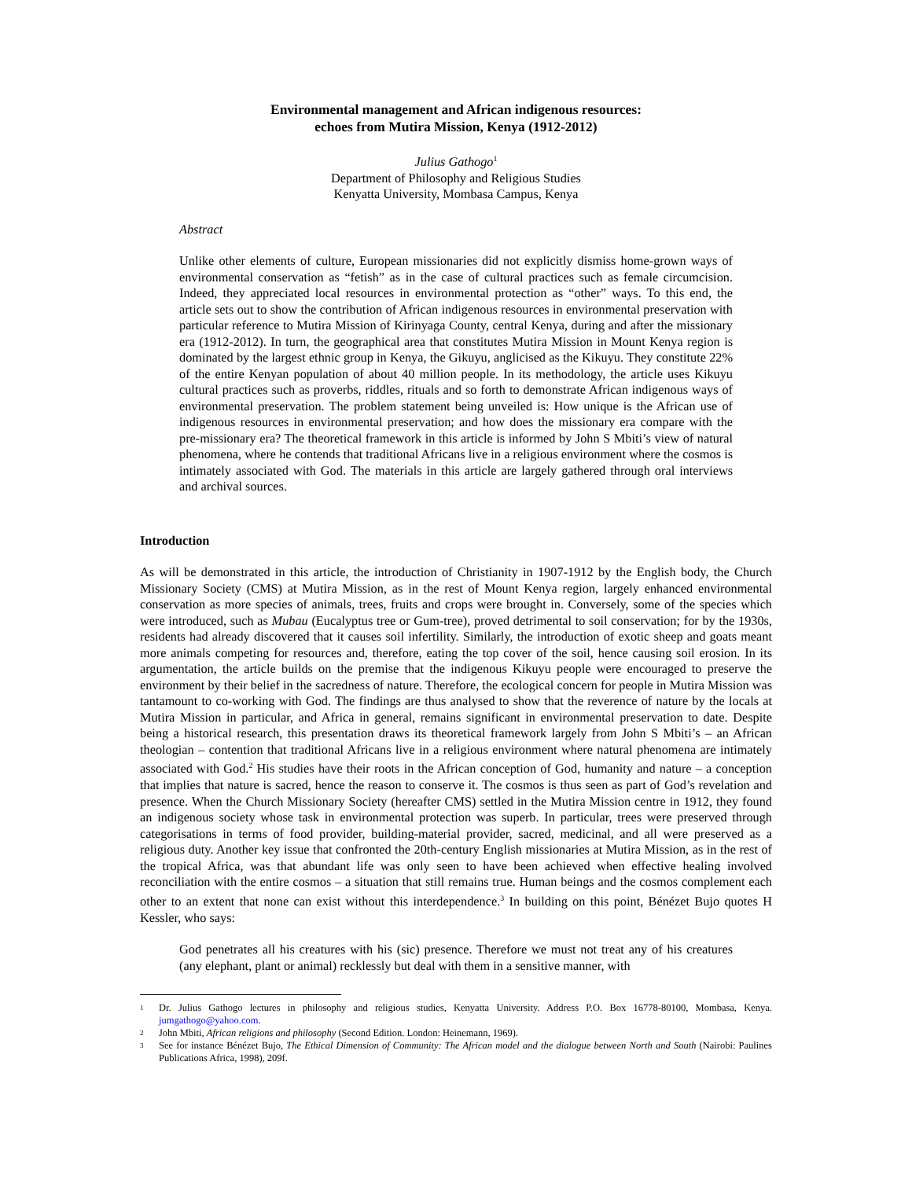Environmental management and African indigenous resources:
echoes from Mutira Mission, Kenya (1912-2012)
Julius Gathogo<sup>1</sup>
Department of Philosophy and Religious Studies
Kenyatta University, Mombasa Campus, Kenya
Abstract
Unlike other elements of culture, European missionaries did not explicitly dismiss home-grown ways of environmental conservation as “fetish” as in the case of cultural practices such as female circumcision. Indeed, they appreciated local resources in environmental protection as “other” ways. To this end, the article sets out to show the contribution of African indigenous resources in environmental preservation with particular reference to Mutira Mission of Kirinyaga County, central Kenya, during and after the missionary era (1912-2012). In turn, the geographical area that constitutes Mutira Mission in Mount Kenya region is dominated by the largest ethnic group in Kenya, the Gikuyu, anglicised as the Kikuyu. They constitute 22% of the entire Kenyan population of about 40 million people. In its methodology, the article uses Kikuyu cultural practices such as proverbs, riddles, rituals and so forth to demonstrate African indigenous ways of environmental preservation. The problem statement being unveiled is: How unique is the African use of indigenous resources in environmental preservation; and how does the missionary era compare with the pre-missionary era? The theoretical framework in this article is informed by John S Mbiti’s view of natural phenomena, where he contends that traditional Africans live in a religious environment where the cosmos is intimately associated with God. The materials in this article are largely gathered through oral interviews and archival sources.
Introduction
As will be demonstrated in this article, the introduction of Christianity in 1907-1912 by the English body, the Church Missionary Society (CMS) at Mutira Mission, as in the rest of Mount Kenya region, largely enhanced environmental conservation as more species of animals, trees, fruits and crops were brought in. Conversely, some of the species which were introduced, such as Mubau (Eucalyptus tree or Gum-tree), proved detrimental to soil conservation; for by the 1930s, residents had already discovered that it causes soil infertility. Similarly, the introduction of exotic sheep and goats meant more animals competing for resources and, therefore, eating the top cover of the soil, hence causing soil erosion. In its argumentation, the article builds on the premise that the indigenous Kikuyu people were encouraged to preserve the environment by their belief in the sacredness of nature. Therefore, the ecological concern for people in Mutira Mission was tantamount to co-working with God. The findings are thus analysed to show that the reverence of nature by the locals at Mutira Mission in particular, and Africa in general, remains significant in environmental preservation to date. Despite being a historical research, this presentation draws its theoretical framework largely from John S Mbiti’s – an African theologian – contention that traditional Africans live in a religious environment where natural phenomena are intimately associated with God.<sup>2</sup> His studies have their roots in the African conception of God, humanity and nature – a conception that implies that nature is sacred, hence the reason to conserve it. The cosmos is thus seen as part of God’s revelation and presence. When the Church Missionary Society (hereafter CMS) settled in the Mutira Mission centre in 1912, they found an indigenous society whose task in environmental protection was superb. In particular, trees were preserved through categorisations in terms of food provider, building-material provider, sacred, medicinal, and all were preserved as a religious duty. Another key issue that confronted the 20th-century English missionaries at Mutira Mission, as in the rest of the tropical Africa, was that abundant life was only seen to have been achieved when effective healing involved reconciliation with the entire cosmos – a situation that still remains true. Human beings and the cosmos complement each other to an extent that none can exist without this interdependence.<sup>3</sup> In building on this point, Bénézet Bujo quotes H Kessler, who says:
God penetrates all his creatures with his (sic) presence. Therefore we must not treat any of his creatures (any elephant, plant or animal) recklessly but deal with them in a sensitive manner, with
1 Dr. Julius Gathogo lectures in philosophy and religious studies, Kenyatta University. Address P.O. Box 16778-80100, Mombasa, Kenya. jumgathogo@yahoo.com.
2 John Mbiti, African religions and philosophy (Second Edition. London: Heinemann, 1969).
3 See for instance Bénézet Bujo, The Ethical Dimension of Community: The African model and the dialogue between North and South (Nairobi: Paulines Publications Africa, 1998), 209f.